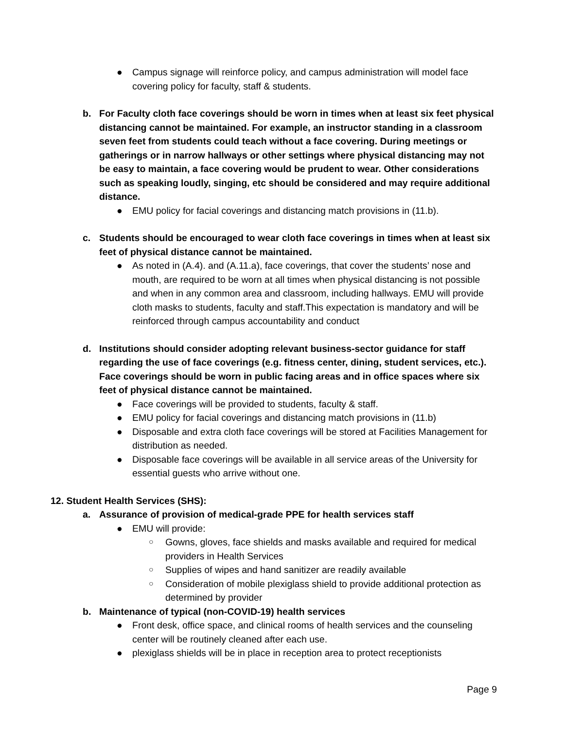● Campus signage will reinforce policy, and campus administration will model face covering policy for faculty, staff & students.
b. For Faculty cloth face coverings should be worn in times when at least six feet physical distancing cannot be maintained. For example, an instructor standing in a classroom seven feet from students could teach without a face covering. During meetings or gatherings or in narrow hallways or other settings where physical distancing may not be easy to maintain, a face covering would be prudent to wear. Other considerations such as speaking loudly, singing, etc should be considered and may require additional distance.
● EMU policy for facial coverings and distancing match provisions in (11.b).
c. Students should be encouraged to wear cloth face coverings in times when at least six feet of physical distance cannot be maintained.
● As noted in (A.4). and (A.11.a), face coverings, that cover the students’ nose and mouth, are required to be worn at all times when physical distancing is not possible and when in any common area and classroom, including hallways. EMU will provide cloth masks to students, faculty and staff.This expectation is mandatory and will be reinforced through campus accountability and conduct
d. Institutions should consider adopting relevant business-sector guidance for staff regarding the use of face coverings (e.g. fitness center, dining, student services, etc.). Face coverings should be worn in public facing areas and in office spaces where six feet of physical distance cannot be maintained.
● Face coverings will be provided to students, faculty & staff.
● EMU policy for facial coverings and distancing match provisions in (11.b)
● Disposable and extra cloth face coverings will be stored at Facilities Management for distribution as needed.
● Disposable face coverings will be available in all service areas of the University for essential guests who arrive without one.
12. Student Health Services (SHS):
a. Assurance of provision of medical-grade PPE for health services staff
● EMU will provide:
○ Gowns, gloves, face shields and masks available and required for medical providers in Health Services
○ Supplies of wipes and hand sanitizer are readily available
○ Consideration of mobile plexiglass shield to provide additional protection as determined by provider
b. Maintenance of typical (non-COVID-19) health services
● Front desk, office space, and clinical rooms of health services and the counseling center will be routinely cleaned after each use.
● plexiglass shields will be in place in reception area to protect receptionists
Page 9